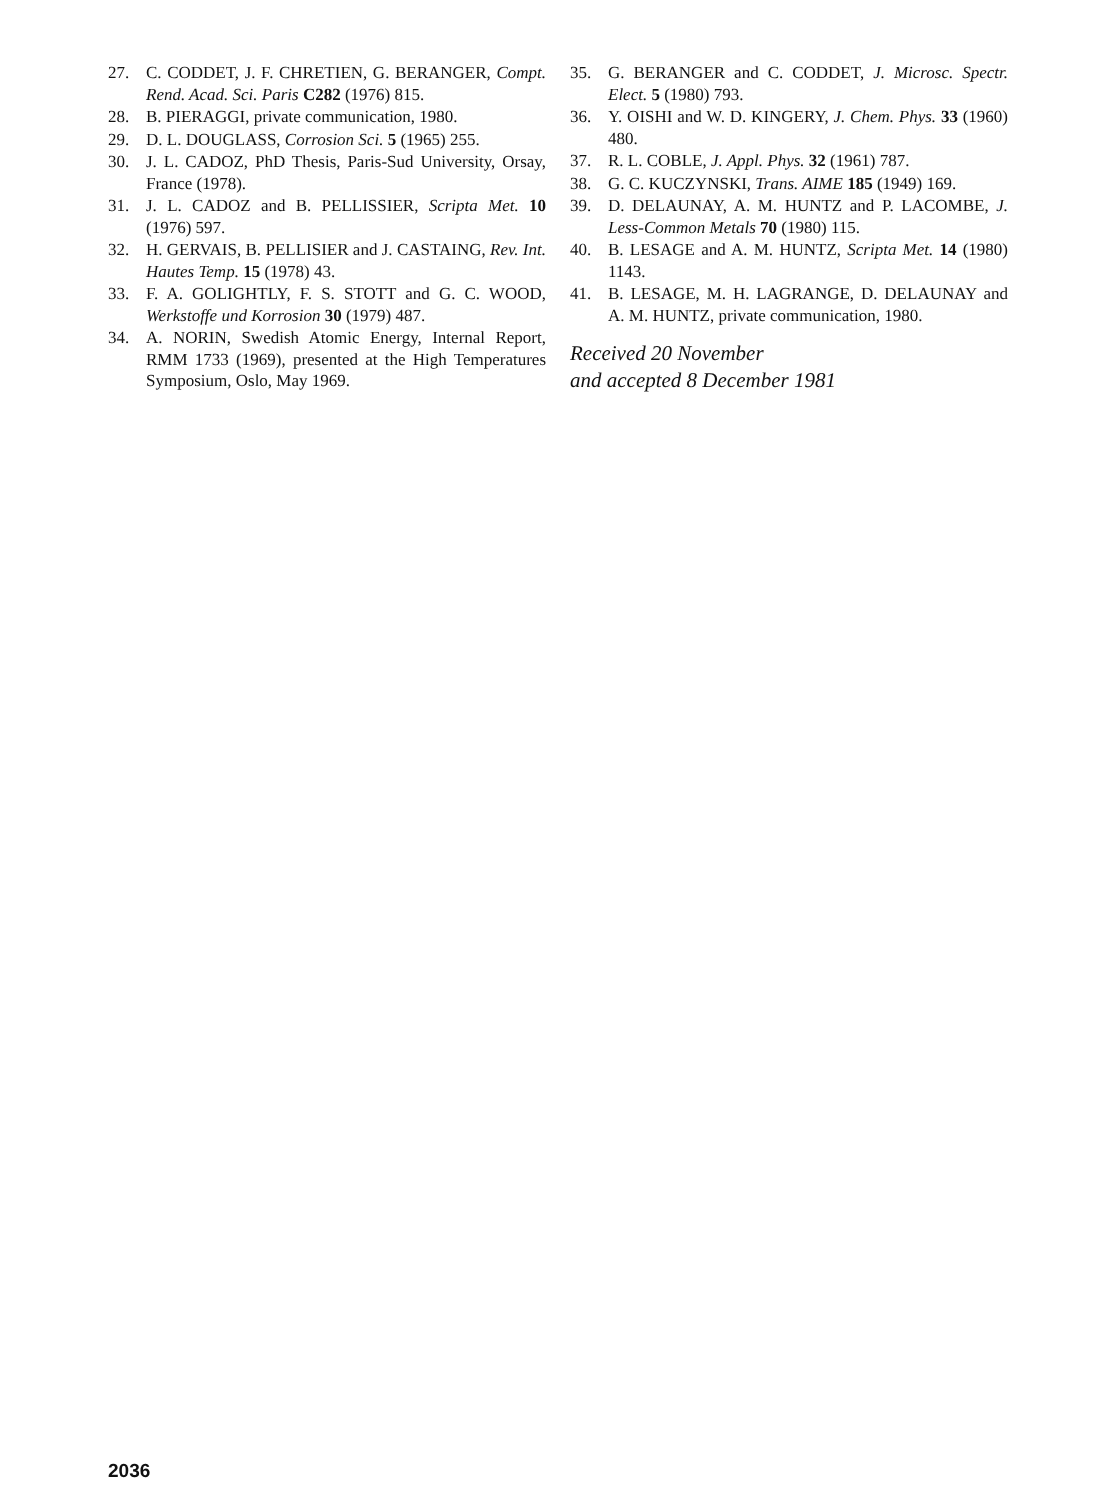27. C. CODDET, J. F. CHRETIEN, G. BERANGER, Compt. Rend. Acad. Sci. Paris C282 (1976) 815.
28. B. PIERAGGI, private communication, 1980.
29. D. L. DOUGLASS, Corrosion Sci. 5 (1965) 255.
30. J. L. CADOZ, PhD Thesis, Paris-Sud University, Orsay, France (1978).
31. J. L. CADOZ and B. PELLISSIER, Scripta Met. 10 (1976) 597.
32. H. GERVAIS, B. PELLISIER and J. CASTAING, Rev. Int. Hautes Temp. 15 (1978) 43.
33. F. A. GOLIGHTLY, F. S. STOTT and G. C. WOOD, Werkstoffe und Korrosion 30 (1979) 487.
34. A. NORIN, Swedish Atomic Energy, Internal Report, RMM 1733 (1969), presented at the High Temperatures Symposium, Oslo, May 1969.
35. G. BERANGER and C. CODDET, J. Microsc. Spectr. Elect. 5 (1980) 793.
36. Y. OISHI and W. D. KINGERY, J. Chem. Phys. 33 (1960) 480.
37. R. L. COBLE, J. Appl. Phys. 32 (1961) 787.
38. G. C. KUCZYNSKI, Trans. AIME 185 (1949) 169.
39. D. DELAUNAY, A. M. HUNTZ and P. LACOMBE, J. Less-Common Metals 70 (1980) 115.
40. B. LESAGE and A. M. HUNTZ, Scripta Met. 14 (1980) 1143.
41. B. LESAGE, M. H. LAGRANGE, D. DELAUNAY and A. M. HUNTZ, private communication, 1980.
Received 20 November
and accepted 8 December 1981
2036